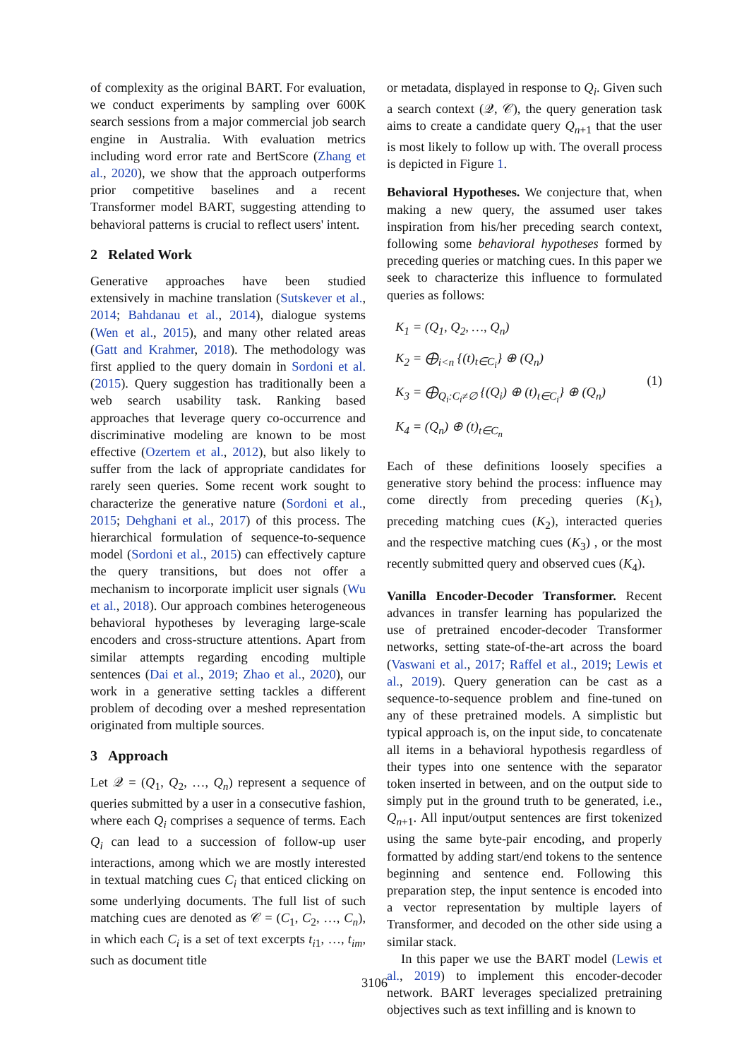of complexity as the original BART. For evaluation, we conduct experiments by sampling over 600K search sessions from a major commercial job search engine in Australia. With evaluation metrics including word error rate and BertScore (Zhang et al., 2020), we show that the approach outperforms prior competitive baselines and a recent Transformer model BART, suggesting attending to behavioral patterns is crucial to reflect users' intent.
2 Related Work
Generative approaches have been studied extensively in machine translation (Sutskever et al., 2014; Bahdanau et al., 2014), dialogue systems (Wen et al., 2015), and many other related areas (Gatt and Krahmer, 2018). The methodology was first applied to the query domain in Sordoni et al. (2015). Query suggestion has traditionally been a web search usability task. Ranking based approaches that leverage query co-occurrence and discriminative modeling are known to be most effective (Ozertem et al., 2012), but also likely to suffer from the lack of appropriate candidates for rarely seen queries. Some recent work sought to characterize the generative nature (Sordoni et al., 2015; Dehghani et al., 2017) of this process. The hierarchical formulation of sequence-to-sequence model (Sordoni et al., 2015) can effectively capture the query transitions, but does not offer a mechanism to incorporate implicit user signals (Wu et al., 2018). Our approach combines heterogeneous behavioral hypotheses by leveraging large-scale encoders and cross-structure attentions. Apart from similar attempts regarding encoding multiple sentences (Dai et al., 2019; Zhao et al., 2020), our work in a generative setting tackles a different problem of decoding over a meshed representation originated from multiple sources.
3 Approach
Let 𝒬 = (Q<sub>1</sub>, Q<sub>2</sub>, …, Q<sub>n</sub>) represent a sequence of queries submitted by a user in a consecutive fashion, where each Q<sub>i</sub> comprises a sequence of terms. Each Q<sub>i</sub> can lead to a succession of follow-up user interactions, among which we are mostly interested in textual matching cues C<sub>i</sub> that enticed clicking on some underlying documents. The full list of such matching cues are denoted as 𝒞 = (C<sub>1</sub>, C<sub>2</sub>, …, C<sub>n</sub>), in which each C<sub>i</sub> is a set of text excerpts t<sub>i1</sub>, …, t<sub>im</sub>, such as document title
or metadata, displayed in response to Q<sub>i</sub>. Given such a search context (𝒬, 𝒞), the query generation task aims to create a candidate query Q<sub>n+1</sub> that the user is most likely to follow up with. The overall process is depicted in Figure 1.
Behavioral Hypotheses. We conjecture that, when making a new query, the assumed user takes inspiration from his/her preceding search context, following some behavioral hypotheses formed by preceding queries or matching cues. In this paper we seek to characterize this influence to formulated queries as follows:
K<sub>1</sub> = (Q<sub>1</sub>, Q<sub>2</sub>, …, Q<sub>n</sub>)
K<sub>2</sub> = ⨁<sub>i<n</sub> {(t)<sub>t∈C<sub>i</sub></sub>} ⊕ (Q<sub>n</sub>)
K<sub>3</sub> = ⨁<sub>Q<sub>i</sub>:C<sub>i</sub>≠∅</sub> {(Q<sub>i</sub>) ⊕ (t)<sub>t∈C<sub>i</sub></sub>} ⊕ (Q<sub>n</sub>)
K<sub>4</sub> = (Q<sub>n</sub>) ⊕ (t)<sub>t∈C<sub>n</sub></sub>
(1)
Each of these definitions loosely specifies a generative story behind the process: influence may come directly from preceding queries (K<sub>1</sub>), preceding matching cues (K<sub>2</sub>), interacted queries and the respective matching cues (K<sub>3</sub>) , or the most recently submitted query and observed cues (K<sub>4</sub>).
Vanilla Encoder-Decoder Transformer. Recent advances in transfer learning has popularized the use of pretrained encoder-decoder Transformer networks, setting state-of-the-art across the board (Vaswani et al., 2017; Raffel et al., 2019; Lewis et al., 2019). Query generation can be cast as a sequence-to-sequence problem and fine-tuned on any of these pretrained models. A simplistic but typical approach is, on the input side, to concatenate all items in a behavioral hypothesis regardless of their types into one sentence with the separator token inserted in between, and on the output side to simply put in the ground truth to be generated, i.e., Q<sub>n+1</sub>. All input/output sentences are first tokenized using the same byte-pair encoding, and properly formatted by adding start/end tokens to the sentence beginning and sentence end. Following this preparation step, the input sentence is encoded into a vector representation by multiple layers of Transformer, and decoded on the other side using a similar stack.
In this paper we use the BART model (Lewis et al., 2019) to implement this encoder-decoder network. BART leverages specialized pretraining objectives such as text infilling and is known to
3106